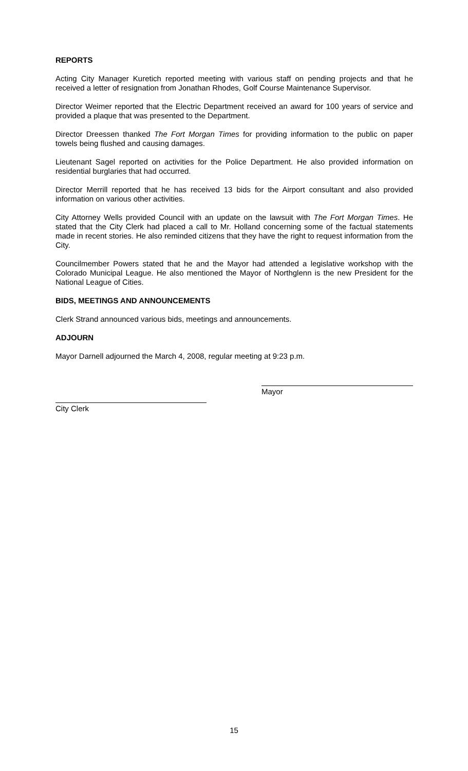REPORTS
Acting City Manager Kuretich reported meeting with various staff on pending projects and that he received a letter of resignation from Jonathan Rhodes, Golf Course Maintenance Supervisor.
Director Weimer reported that the Electric Department received an award for 100 years of service and provided a plaque that was presented to the Department.
Director Dreessen thanked The Fort Morgan Times for providing information to the public on paper towels being flushed and causing damages.
Lieutenant Sagel reported on activities for the Police Department. He also provided information on residential burglaries that had occurred.
Director Merrill reported that he has received 13 bids for the Airport consultant and also provided information on various other activities.
City Attorney Wells provided Council with an update on the lawsuit with The Fort Morgan Times. He stated that the City Clerk had placed a call to Mr. Holland concerning some of the factual statements made in recent stories. He also reminded citizens that they have the right to request information from the City.
Councilmember Powers stated that he and the Mayor had attended a legislative workshop with the Colorado Municipal League. He also mentioned the Mayor of Northglenn is the new President for the National League of Cities.
BIDS, MEETINGS AND ANNOUNCEMENTS
Clerk Strand announced various bids, meetings and announcements.
ADJOURN
Mayor Darnell adjourned the March 4, 2008, regular meeting at 9:23 p.m.
Mayor
City Clerk
15